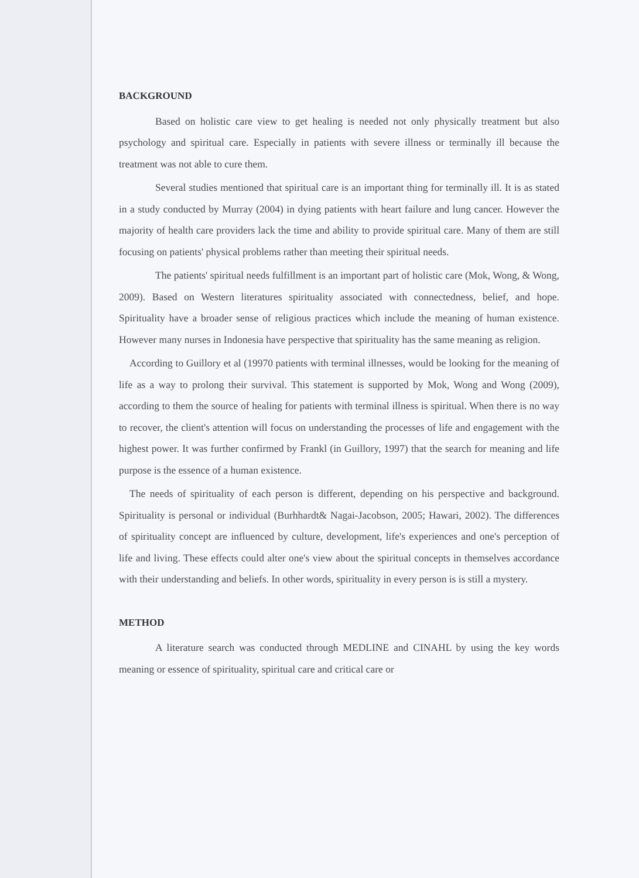BACKGROUND
Based on holistic care view to get healing is needed not only physically treatment but also psychology and spiritual care. Especially in patients with severe illness or terminally ill because the treatment was not able to cure them.
Several studies mentioned that spiritual care is an important thing for terminally ill. It is as stated in a study conducted by Murray (2004) in dying patients with heart failure and lung cancer. However the majority of health care providers lack the time and ability to provide spiritual care. Many of them are still focusing on patients' physical problems rather than meeting their spiritual needs.
The patients' spiritual needs fulfillment is an important part of holistic care (Mok, Wong, & Wong, 2009). Based on Western literatures spirituality associated with connectedness, belief, and hope. Spirituality have a broader sense of religious practices which include the meaning of human existence. However many nurses in Indonesia have perspective that spirituality has the same meaning as religion.
According to Guillory et al (19970 patients with terminal illnesses, would be looking for the meaning of life as a way to prolong their survival. This statement is supported by Mok, Wong and Wong (2009), according to them the source of healing for patients with terminal illness is spiritual. When there is no way to recover, the client's attention will focus on understanding the processes of life and engagement with the highest power. It was further confirmed by Frankl (in Guillory, 1997) that the search for meaning and life purpose is the essence of a human existence.
The needs of spirituality of each person is different, depending on his perspective and background. Spirituality is personal or individual (Burhhardt& Nagai-Jacobson, 2005; Hawari, 2002). The differences of spirituality concept are influenced by culture, development, life's experiences and one's perception of life and living. These effects could alter one's view about the spiritual concepts in themselves accordance with their understanding and beliefs. In other words, spirituality in every person is is still a mystery.
METHOD
A literature search was conducted through MEDLINE and CINAHL by using the key words meaning or essence of spirituality, spiritual care and critical care or